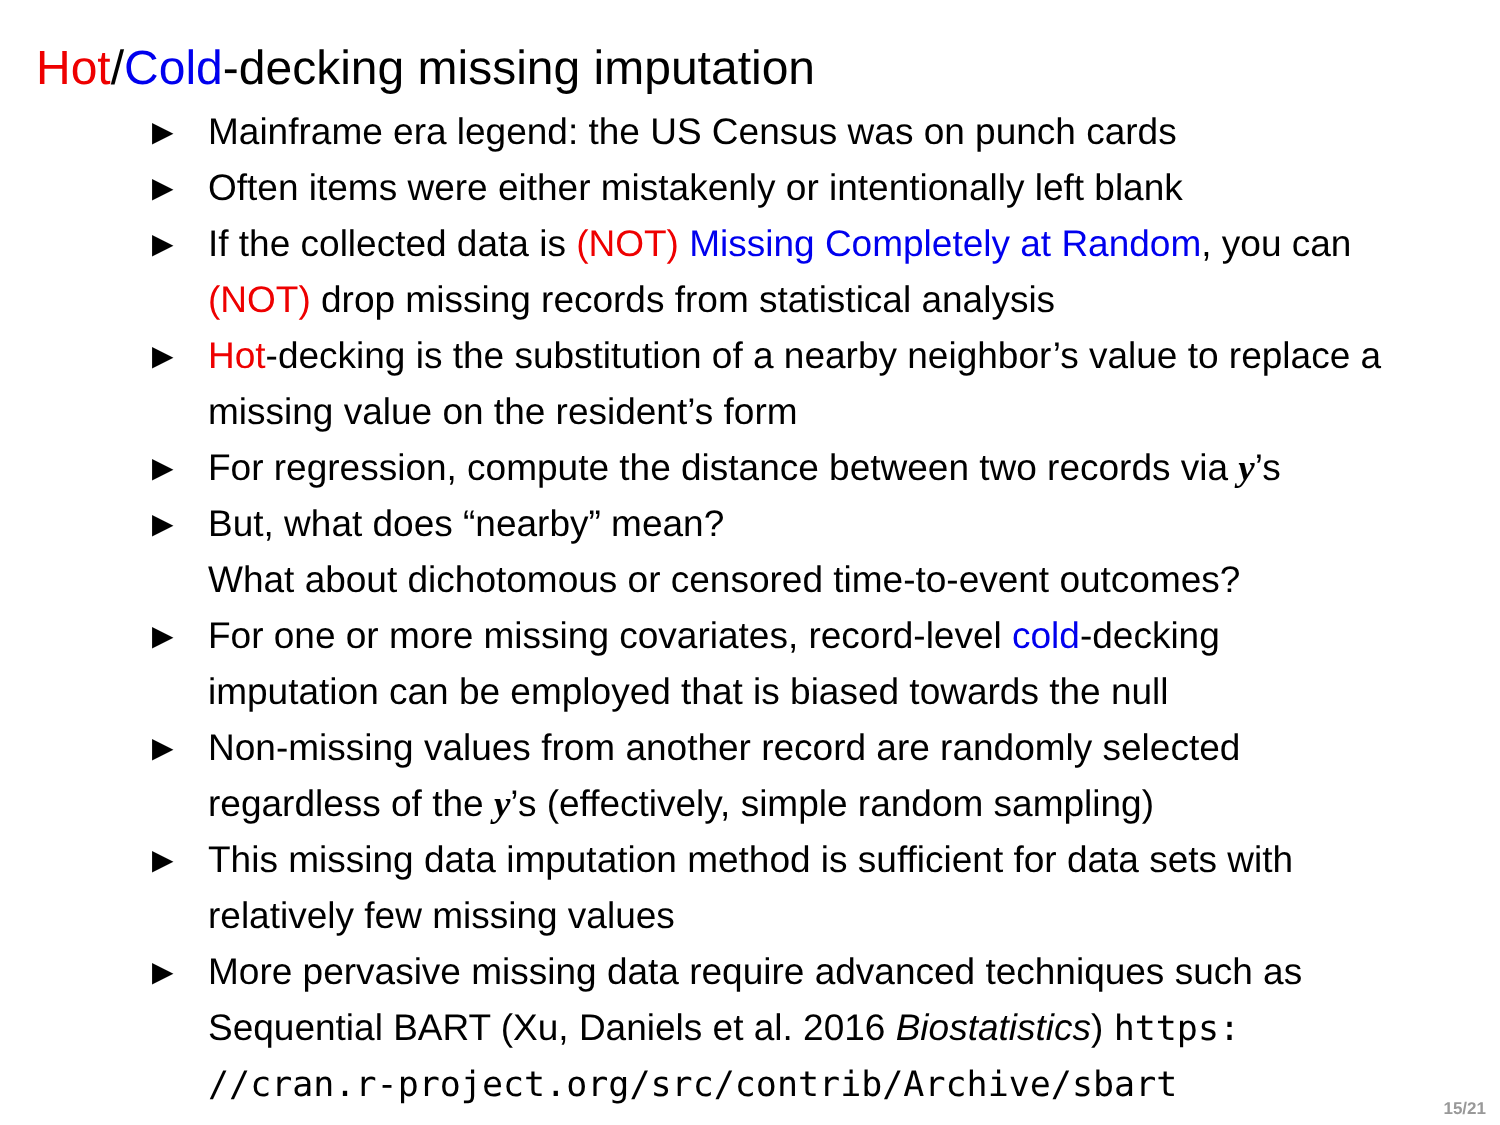Hot/Cold-decking missing imputation
▶ Mainframe era legend: the US Census was on punch cards
▶ Often items were either mistakenly or intentionally left blank
▶ If the collected data is (NOT) Missing Completely at Random, you can (NOT) drop missing records from statistical analysis
▶ Hot-decking is the substitution of a nearby neighbor’s value to replace a missing value on the resident’s form
▶ For regression, compute the distance between two records via y’s
▶ But, what does “nearby” mean?
What about dichotomous or censored time-to-event outcomes?
▶ For one or more missing covariates, record-level cold-decking imputation can be employed that is biased towards the null
▶ Non-missing values from another record are randomly selected regardless of the y’s (effectively, simple random sampling)
▶ This missing data imputation method is sufficient for data sets with relatively few missing values
▶ More pervasive missing data require advanced techniques such as Sequential BART (Xu, Daniels et al. 2016 Biostatistics) https:
//cran.r-project.org/src/contrib/Archive/sbart
15/21